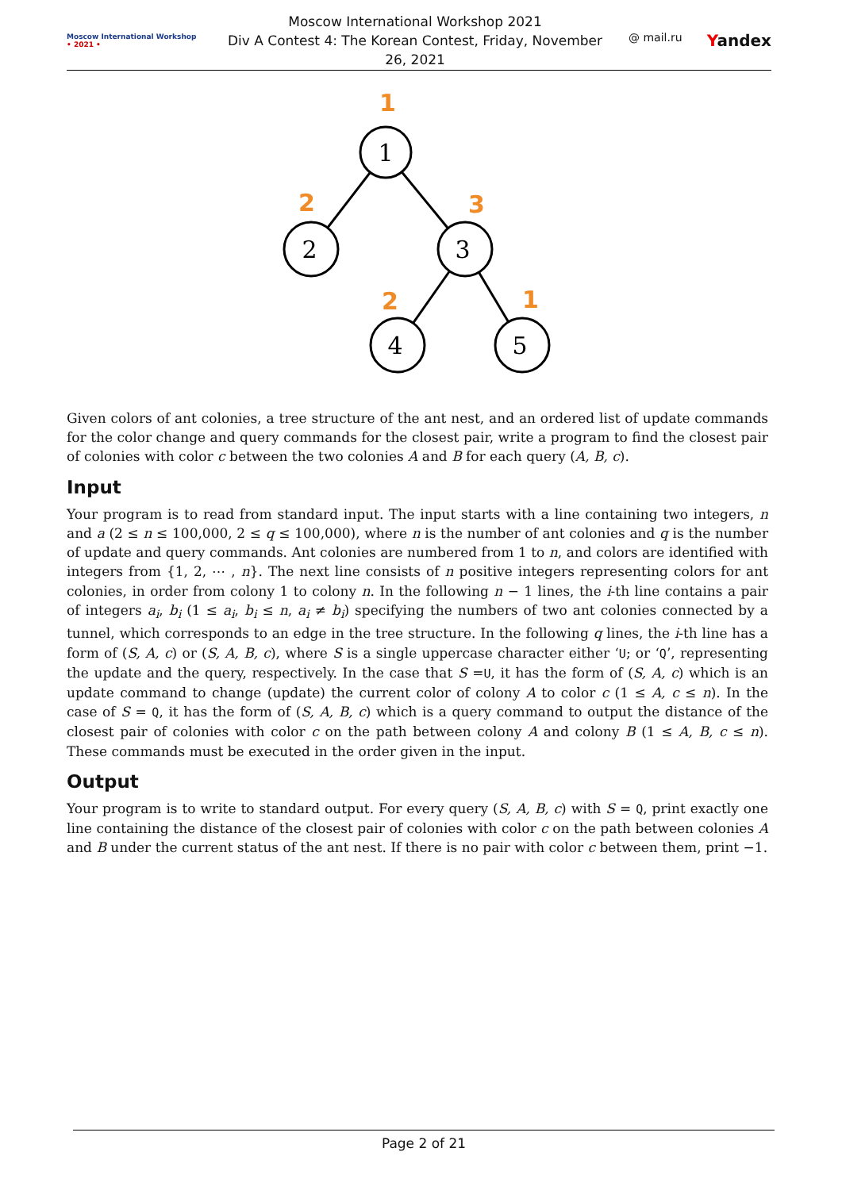Moscow International Workshop
• 2021 •
Moscow International Workshop 2021
Div A Contest 4: The Korean Contest, Friday, November 26, 2021
@ mail.ru Yandex
1
2
3
4
5
1
2
3
2
1
Given colors of ant colonies, a tree structure of the ant nest, and an ordered list of update commands for the color change and query commands for the closest pair, write a program to find the closest pair of colonies with color c between the two colonies A and B for each query (A, B, c).
Input
Your program is to read from standard input. The input starts with a line containing two integers, n and a (2 ≤ n ≤ 100,000, 2 ≤ q ≤ 100,000), where n is the number of ant colonies and q is the number of update and query commands. Ant colonies are numbered from 1 to n, and colors are identified with integers from {1, 2, ⋯ , n}. The next line consists of n positive integers representing colors for ant colonies, in order from colony 1 to colony n. In the following n − 1 lines, the i-th line contains a pair of integers a<sub>i</sub>, b<sub>i</sub> (1 ≤ a<sub>i</sub>, b<sub>i</sub> ≤ n, a<sub>i</sub> ≠ b<sub>i</sub>) specifying the numbers of two ant colonies connected by a tunnel, which corresponds to an edge in the tree structure. In the following q lines, the i-th line has a form of (S, A, c) or (S, A, B, c), where S is a single uppercase character either ‘U; or ‘Q’, representing the update and the query, respectively. In the case that S =U, it has the form of (S, A, c) which is an update command to change (update) the current color of colony A to color c (1 ≤ A, c ≤ n). In the case of S = Q, it has the form of (S, A, B, c) which is a query command to output the distance of the closest pair of colonies with color c on the path between colony A and colony B (1 ≤ A, B, c ≤ n). These commands must be executed in the order given in the input.
Output
Your program is to write to standard output. For every query (S, A, B, c) with S = Q, print exactly one line containing the distance of the closest pair of colonies with color c on the path between colonies A and B under the current status of the ant nest. If there is no pair with color c between them, print −1.
Page 2 of 21